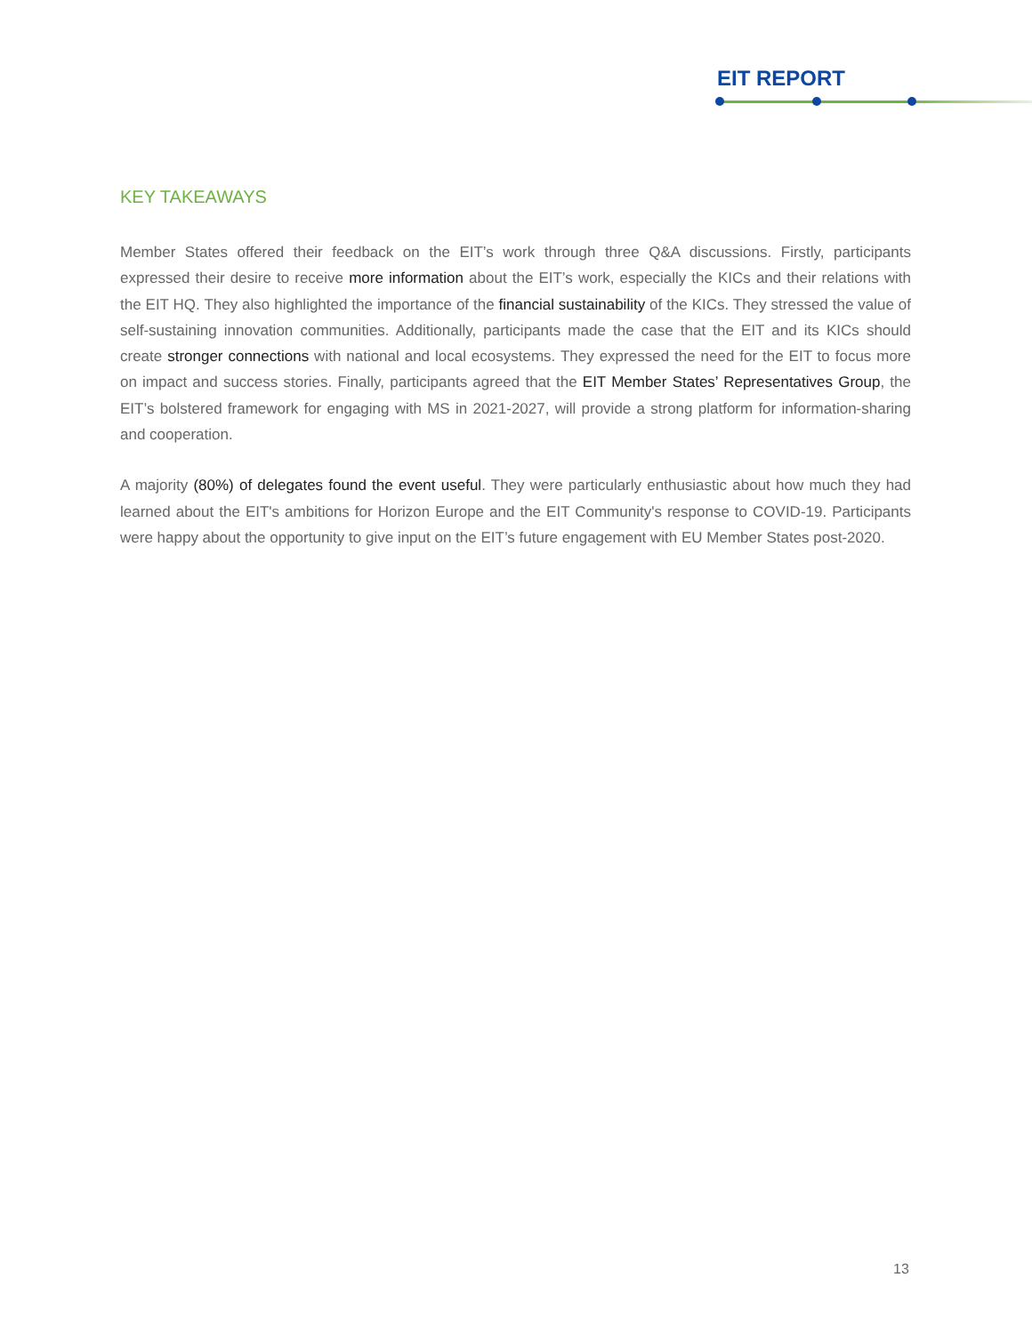EIT REPORT
KEY TAKEAWAYS
Member States offered their feedback on the EIT’s work through three Q&A discussions. Firstly, participants expressed their desire to receive more information about the EIT’s work, especially the KICs and their relations with the EIT HQ. They also highlighted the importance of the financial sustainability of the KICs. They stressed the value of self-sustaining innovation communities. Additionally, participants made the case that the EIT and its KICs should create stronger connections with national and local ecosystems. They expressed the need for the EIT to focus more on impact and success stories. Finally, participants agreed that the EIT Member States’ Representatives Group, the EIT’s bolstered framework for engaging with MS in 2021-2027, will provide a strong platform for information-sharing and cooperation.
A majority (80%) of delegates found the event useful. They were particularly enthusiastic about how much they had learned about the EIT's ambitions for Horizon Europe and the EIT Community's response to COVID-19. Participants were happy about the opportunity to give input on the EIT’s future engagement with EU Member States post-2020.
13